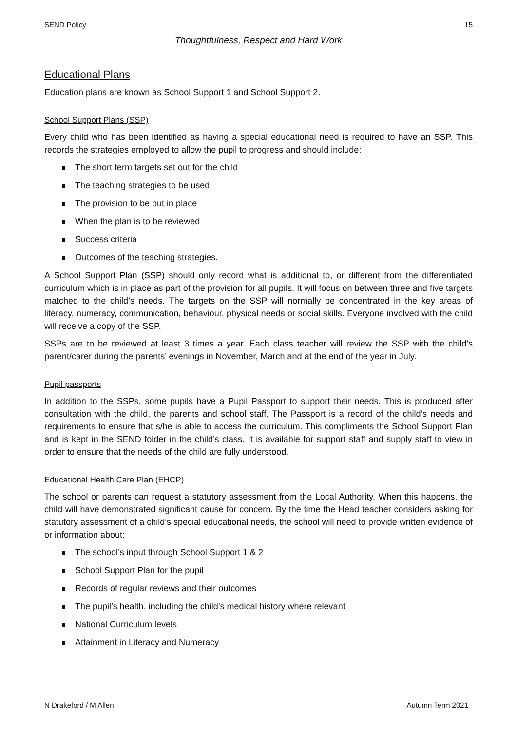SEND Policy 15
Thoughtfulness, Respect and Hard Work
Educational Plans
Education plans are known as School Support 1 and School Support 2.
School Support Plans (SSP)
Every child who has been identified as having a special educational need is required to have an SSP. This records the strategies employed to allow the pupil to progress and should include:
The short term targets set out for the child
The teaching strategies to be used
The provision to be put in place
When the plan is to be reviewed
Success criteria
Outcomes of the teaching strategies.
A School Support Plan (SSP) should only record what is additional to, or different from the differentiated curriculum which is in place as part of the provision for all pupils. It will focus on between three and five targets matched to the child’s needs. The targets on the SSP will normally be concentrated in the key areas of literacy, numeracy, communication, behaviour, physical needs or social skills. Everyone involved with the child will receive a copy of the SSP.
SSPs are to be reviewed at least 3 times a year. Each class teacher will review the SSP with the child’s parent/carer during the parents’ evenings in November, March and at the end of the year in July.
Pupil passports
In addition to the SSPs, some pupils have a Pupil Passport to support their needs. This is produced after consultation with the child, the parents and school staff. The Passport is a record of the child’s needs and requirements to ensure that s/he is able to access the curriculum. This compliments the School Support Plan and is kept in the SEND folder in the child’s class. It is available for support staff and supply staff to view in order to ensure that the needs of the child are fully understood.
Educational Health Care Plan (EHCP)
The school or parents can request a statutory assessment from the Local Authority. When this happens, the child will have demonstrated significant cause for concern. By the time the Head teacher considers asking for statutory assessment of a child’s special educational needs, the school will need to provide written evidence of or information about:
The school’s input through School Support 1 & 2
School Support Plan for the pupil
Records of regular reviews and their outcomes
The pupil’s health, including the child’s medical history where relevant
National Curriculum levels
Attainment in Literacy and Numeracy
N Drakeford / M Allen Autumn Term 2021